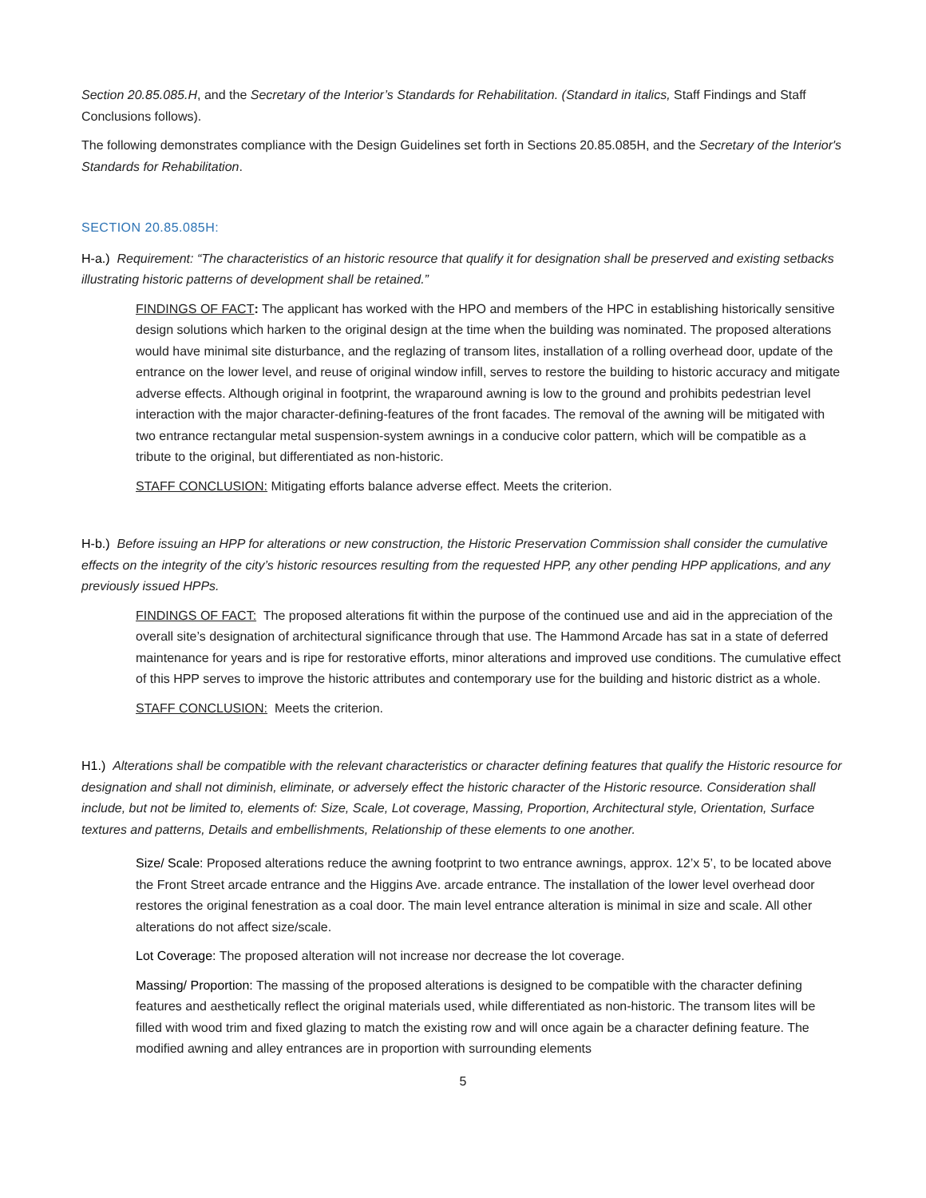Section 20.85.085.H, and the Secretary of the Interior’s Standards for Rehabilitation. (Standard in italics, Staff Findings and Staff Conclusions follows).
The following demonstrates compliance with the Design Guidelines set forth in Sections 20.85.085H, and the Secretary of the Interior's Standards for Rehabilitation.
SECTION 20.85.085H:
H-a.) Requirement: “The characteristics of an historic resource that qualify it for designation shall be preserved and existing setbacks illustrating historic patterns of development shall be retained.”
FINDINGS OF FACT: The applicant has worked with the HPO and members of the HPC in establishing historically sensitive design solutions which harken to the original design at the time when the building was nominated. The proposed alterations would have minimal site disturbance, and the reglazing of transom lites, installation of a rolling overhead door, update of the entrance on the lower level, and reuse of original window infill, serves to restore the building to historic accuracy and mitigate adverse effects. Although original in footprint, the wraparound awning is low to the ground and prohibits pedestrian level interaction with the major character-defining-features of the front facades. The removal of the awning will be mitigated with two entrance rectangular metal suspension-system awnings in a conducive color pattern, which will be compatible as a tribute to the original, but differentiated as non-historic.
STAFF CONCLUSION: Mitigating efforts balance adverse effect. Meets the criterion.
H-b.) Before issuing an HPP for alterations or new construction, the Historic Preservation Commission shall consider the cumulative effects on the integrity of the city’s historic resources resulting from the requested HPP, any other pending HPP applications, and any previously issued HPPs.
FINDINGS OF FACT: The proposed alterations fit within the purpose of the continued use and aid in the appreciation of the overall site’s designation of architectural significance through that use. The Hammond Arcade has sat in a state of deferred maintenance for years and is ripe for restorative efforts, minor alterations and improved use conditions. The cumulative effect of this HPP serves to improve the historic attributes and contemporary use for the building and historic district as a whole.
STAFF CONCLUSION: Meets the criterion.
H1.) Alterations shall be compatible with the relevant characteristics or character defining features that qualify the Historic resource for designation and shall not diminish, eliminate, or adversely effect the historic character of the Historic resource. Consideration shall include, but not be limited to, elements of: Size, Scale, Lot coverage, Massing, Proportion, Architectural style, Orientation, Surface textures and patterns, Details and embellishments, Relationship of these elements to one another.
Size/ Scale: Proposed alterations reduce the awning footprint to two entrance awnings, approx. 12’x 5’, to be located above the Front Street arcade entrance and the Higgins Ave. arcade entrance. The installation of the lower level overhead door restores the original fenestration as a coal door. The main level entrance alteration is minimal in size and scale. All other alterations do not affect size/scale.
Lot Coverage: The proposed alteration will not increase nor decrease the lot coverage.
Massing/ Proportion: The massing of the proposed alterations is designed to be compatible with the character defining features and aesthetically reflect the original materials used, while differentiated as non-historic. The transom lites will be filled with wood trim and fixed glazing to match the existing row and will once again be a character defining feature. The modified awning and alley entrances are in proportion with surrounding elements
5